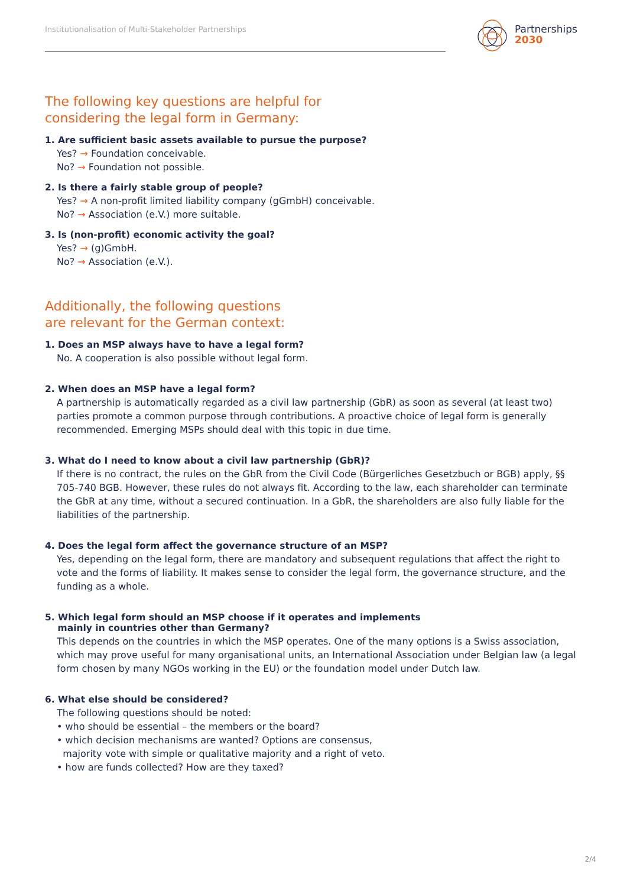Institutionalisation of Multi-Stakeholder Partnerships
Partnerships
2030
The following key questions are helpful for
considering the legal form in Germany:
1. Are sufficient basic assets available to pursue the purpose?
Yes? → Foundation conceivable.
No? → Foundation not possible.
2. Is there a fairly stable group of people?
Yes? → A non-profit limited liability company (gGmbH) conceivable.
No? → Association (e.V.) more suitable.
3. Is (non-profit) economic activity the goal?
Yes? → (g)GmbH.
No? → Association (e.V.).
Additionally, the following questions
are relevant for the German context:
1. Does an MSP always have to have a legal form?
No. A cooperation is also possible without legal form.
2. When does an MSP have a legal form?
A partnership is automatically regarded as a civil law partnership (GbR) as soon as several (at least two) parties promote a common purpose through contributions. A proactive choice of legal form is generally recommended. Emerging MSPs should deal with this topic in due time.
3. What do I need to know about a civil law partnership (GbR)?
If there is no contract, the rules on the GbR from the Civil Code (Bürgerliches Gesetzbuch or BGB) apply, §§ 705-740 BGB. However, these rules do not always fit. According to the law, each shareholder can terminate the GbR at any time, without a secured continuation. In a GbR, the shareholders are also fully liable for the liabilities of the partnership.
4. Does the legal form affect the governance structure of an MSP?
Yes, depending on the legal form, there are mandatory and subsequent regulations that affect the right to vote and the forms of liability. It makes sense to consider the legal form, the governance structure, and the funding as a whole.
5. Which legal form should an MSP choose if it operates and implements
mainly in countries other than Germany?
This depends on the countries in which the MSP operates. One of the many options is a Swiss association, which may prove useful for many organisational units, an International Association under Belgian law (a legal form chosen by many NGOs working in the EU) or the foundation model under Dutch law.
6. What else should be considered?
The following questions should be noted:
• who should be essential – the members or the board?
• which decision mechanisms are wanted? Options are consensus,
majority vote with simple or qualitative majority and a right of veto.
• how are funds collected? How are they taxed?
2/4